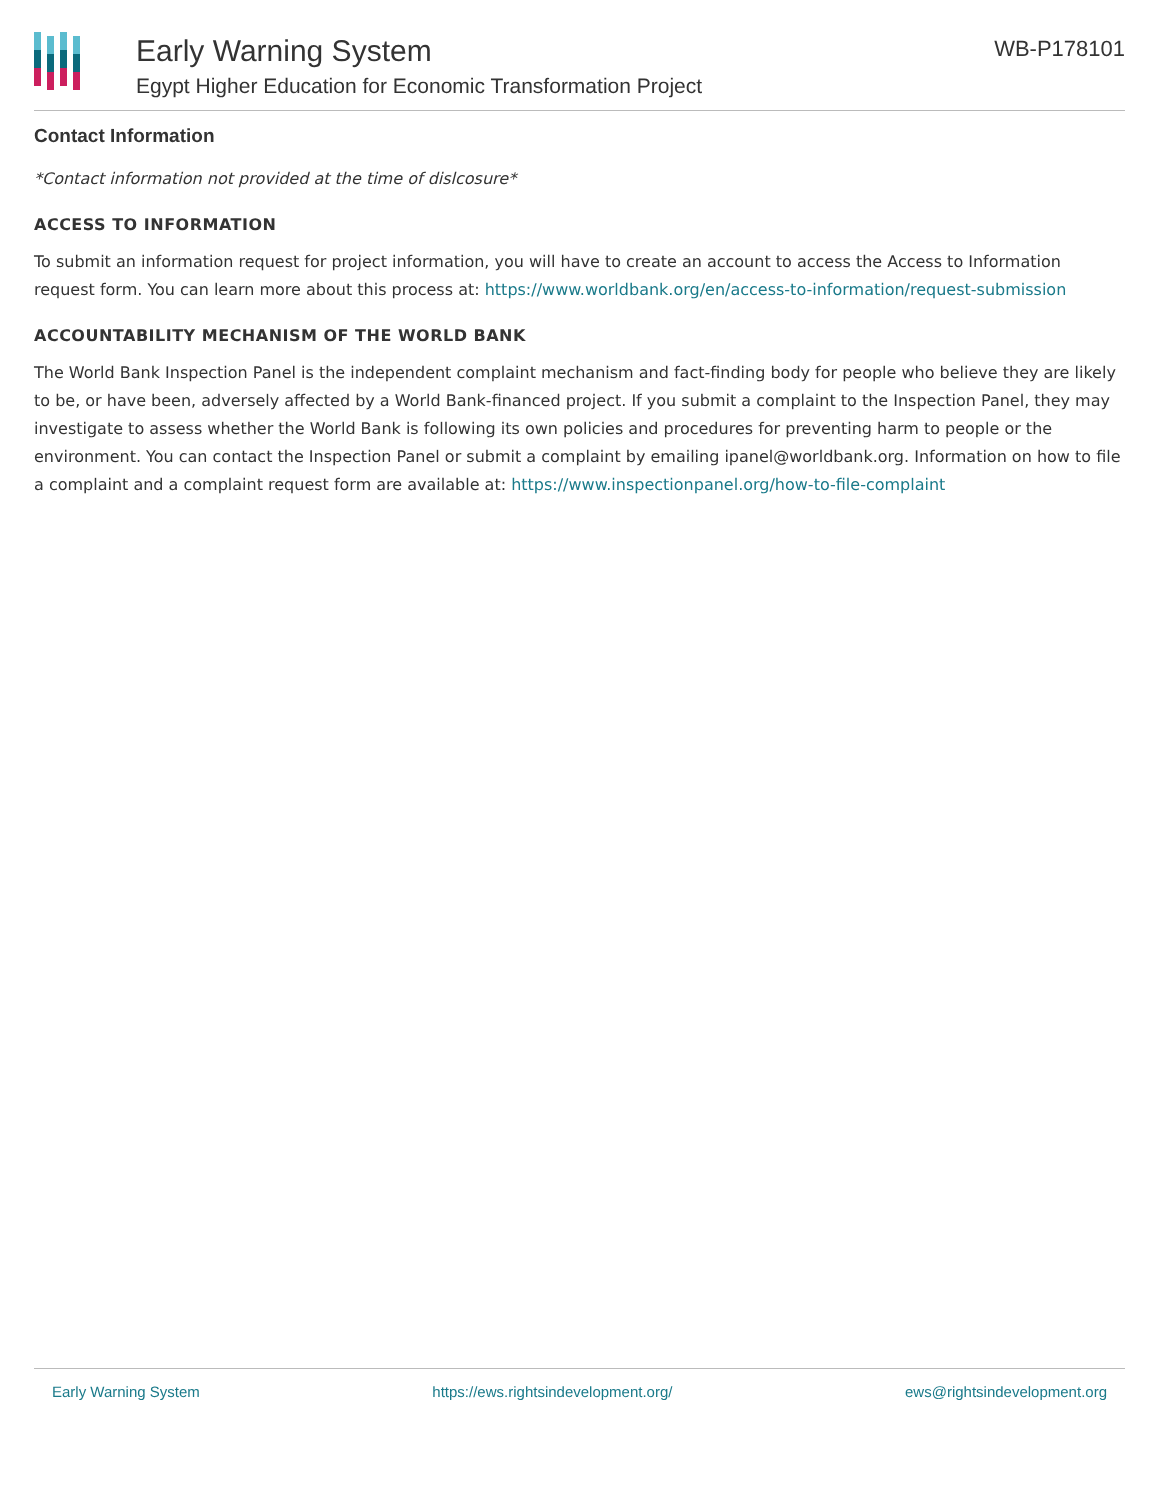Early Warning System
Egypt Higher Education for Economic Transformation Project
WB-P178101
Contact Information
*Contact information not provided at the time of dislcosure*
ACCESS TO INFORMATION
To submit an information request for project information, you will have to create an account to access the Access to Information request form. You can learn more about this process at: https://www.worldbank.org/en/access-to-information/request-submission
ACCOUNTABILITY MECHANISM OF THE WORLD BANK
The World Bank Inspection Panel is the independent complaint mechanism and fact-finding body for people who believe they are likely to be, or have been, adversely affected by a World Bank-financed project. If you submit a complaint to the Inspection Panel, they may investigate to assess whether the World Bank is following its own policies and procedures for preventing harm to people or the environment. You can contact the Inspection Panel or submit a complaint by emailing ipanel@worldbank.org. Information on how to file a complaint and a complaint request form are available at: https://www.inspectionpanel.org/how-to-file-complaint
Early Warning System https://ews.rightsindevelopment.org/ ews@rightsindevelopment.org